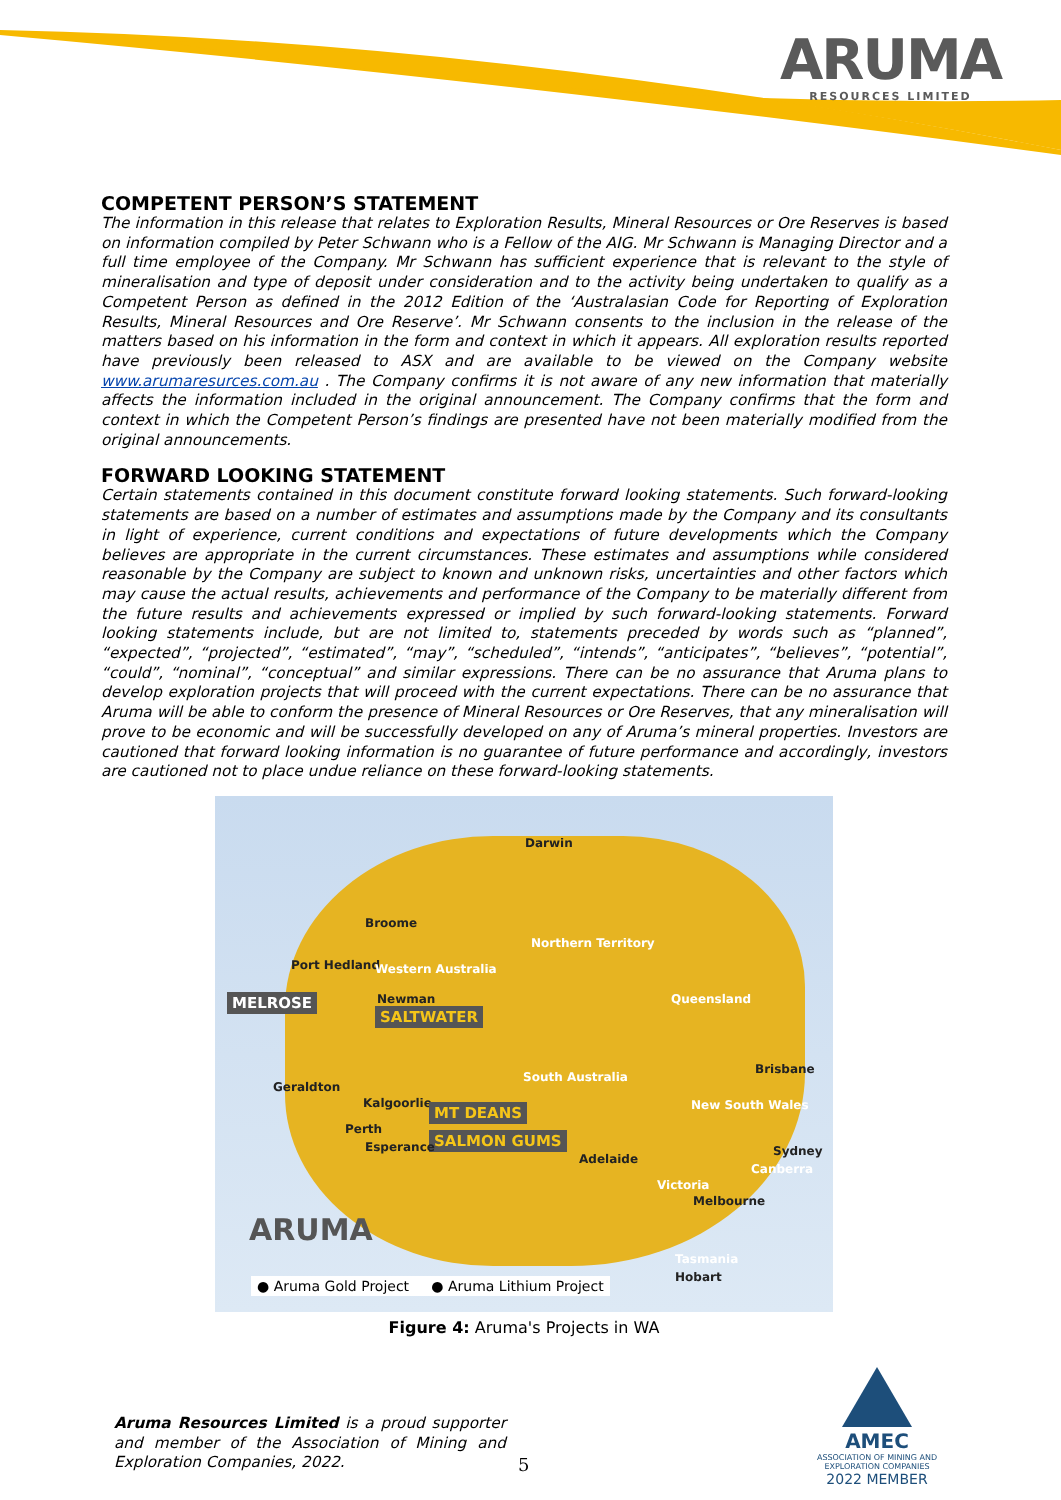ARUMA
RESOURCES LIMITED
COMPETENT PERSON’S STATEMENT
The information in this release that relates to Exploration Results, Mineral Resources or Ore Reserves is based on information compiled by Peter Schwann who is a Fellow of the AIG. Mr Schwann is Managing Director and a full time employee of the Company. Mr Schwann has sufficient experience that is relevant to the style of mineralisation and type of deposit under consideration and to the activity being undertaken to qualify as a Competent Person as defined in the 2012 Edition of the ‘Australasian Code for Reporting of Exploration Results, Mineral Resources and Ore Reserve’. Mr Schwann consents to the inclusion in the release of the matters based on his information in the form and context in which it appears. All exploration results reported have previously been released to ASX and are available to be viewed on the Company website www.arumaresurces.com.au . The Company confirms it is not aware of any new information that materially affects the information included in the original announcement. The Company confirms that the form and context in which the Competent Person’s findings are presented have not been materially modified from the original announcements.
FORWARD LOOKING STATEMENT
Certain statements contained in this document constitute forward looking statements. Such forward-looking statements are based on a number of estimates and assumptions made by the Company and its consultants in light of experience, current conditions and expectations of future developments which the Company believes are appropriate in the current circumstances. These estimates and assumptions while considered reasonable by the Company are subject to known and unknown risks, uncertainties and other factors which may cause the actual results, achievements and performance of the Company to be materially different from the future results and achievements expressed or implied by such forward-looking statements. Forward looking statements include, but are not limited to, statements preceded by words such as “planned”, “expected”, “projected”, “estimated”, “may”, “scheduled”, “intends”, “anticipates”, “believes”, “potential”, “could”, “nominal”, “conceptual” and similar expressions. There can be no assurance that Aruma plans to develop exploration projects that will proceed with the current expectations. There can be no assurance that Aruma will be able to conform the presence of Mineral Resources or Ore Reserves, that any mineralisation will prove to be economic and will be successfully developed on any of Aruma’s mineral properties. Investors are cautioned that forward looking information is no guarantee of future performance and accordingly, investors are cautioned not to place undue reliance on these forward-looking statements.
Darwin
Broome
Port Hedland Western Australia
Northern Territory
Queensland MELROSE Newman
SALTWATER
South Australia
Brisbane
Geraldton
Kalgoorlie MT DEANS New South Wales
Perth
SALMON GUMS Esperance
Adelaide
Sydney
Canberra
Victoria
Melbourne
Tasmania
Hobart
ARUMA
● Aruma Gold Project ● Aruma Lithium Project
Figure 4: Aruma's Projects in WA
Aruma Resources Limited is a proud supporter and member of the Association of Mining and Exploration Companies, 2022.
AMEC
ASSOCIATION OF MINING AND EXPLORATION COMPANIES
2022 MEMBER
5